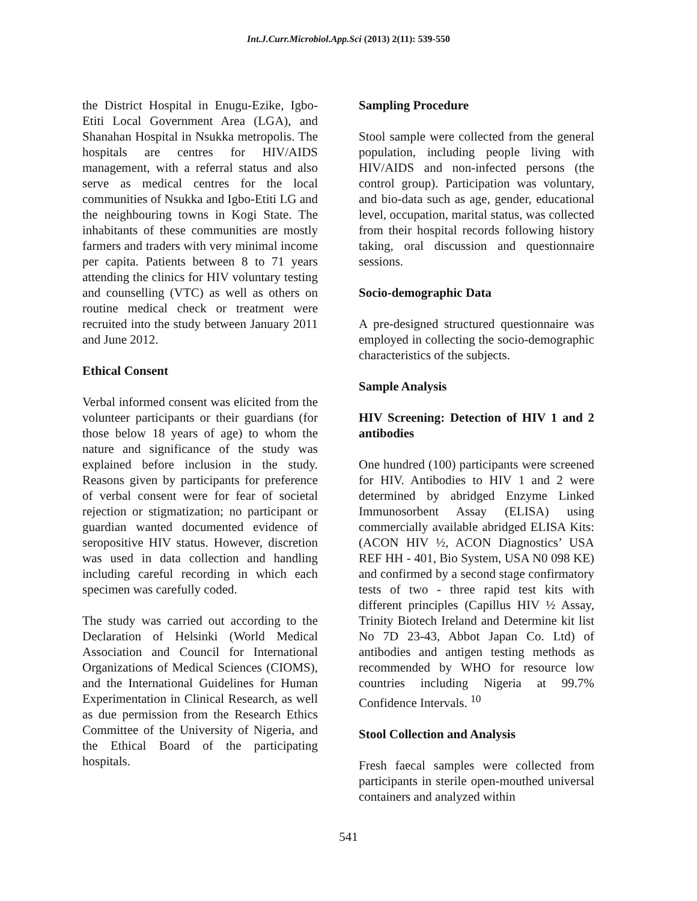Int.J.Curr.Microbiol.App.Sci (2013) 2(11): 539-550
the District Hospital in Enugu-Ezike, Igbo-Etiti Local Government Area (LGA), and Shanahan Hospital in Nsukka metropolis. The hospitals are centres for HIV/AIDS management, with a referral status and also serve as medical centres for the local communities of Nsukka and Igbo-Etiti LG and the neighbouring towns in Kogi State. The inhabitants of these communities are mostly farmers and traders with very minimal income per capita. Patients between 8 to 71 years attending the clinics for HIV voluntary testing and counselling (VTC) as well as others on routine medical check or treatment were recruited into the study between January 2011 and June 2012.
Ethical Consent
Verbal informed consent was elicited from the volunteer participants or their guardians (for those below 18 years of age) to whom the nature and significance of the study was explained before inclusion in the study. Reasons given by participants for preference of verbal consent were for fear of societal rejection or stigmatization; no participant or guardian wanted documented evidence of seropositive HIV status. However, discretion was used in data collection and handling including careful recording in which each specimen was carefully coded.
The study was carried out according to the Declaration of Helsinki (World Medical Association and Council for International Organizations of Medical Sciences (CIOMS), and the International Guidelines for Human Experimentation in Clinical Research, as well as due permission from the Research Ethics Committee of the University of Nigeria, and the Ethical Board of the participating hospitals.
Sampling Procedure
Stool sample were collected from the general population, including people living with HIV/AIDS and non-infected persons (the control group). Participation was voluntary, and bio-data such as age, gender, educational level, occupation, marital status, was collected from their hospital records following history taking, oral discussion and questionnaire sessions.
Socio-demographic Data
A pre-designed structured questionnaire was employed in collecting the socio-demographic characteristics of the subjects.
Sample Analysis
HIV Screening: Detection of HIV 1 and 2 antibodies
One hundred (100) participants were screened for HIV. Antibodies to HIV 1 and 2 were determined by abridged Enzyme Linked Immunosorbent Assay (ELISA) using commercially available abridged ELISA Kits: (ACON HIV ½, ACON Diagnostics’ USA REF HH - 401, Bio System, USA N0 098 KE) and confirmed by a second stage confirmatory tests of two - three rapid test kits with different principles (Capillus HIV ½ Assay, Trinity Biotech Ireland and Determine kit list No 7D 23-43, Abbot Japan Co. Ltd) of antibodies and antigen testing methods as recommended by WHO for resource low countries including Nigeria at 99.7% Confidence Intervals. <sup>10</sup>
Stool Collection and Analysis
Fresh faecal samples were collected from participants in sterile open-mouthed universal containers and analyzed within
541